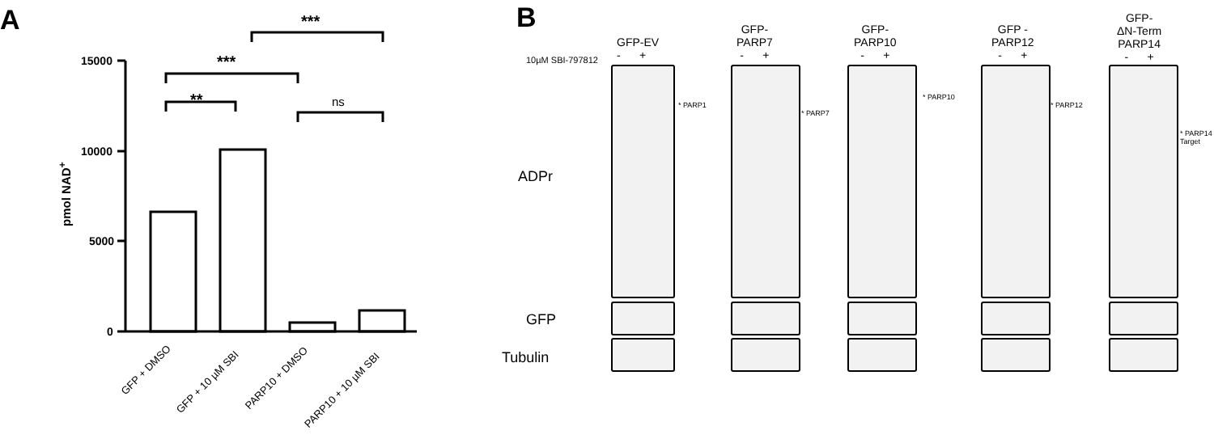A
15000
10000
5000
0
pmol NAD<sup>+</sup>
**
***
***
ns
GFP + DMSO
GFP + 10 µM SBI PARP10 + DMSO
PARP10 + 10 µM SBI
B
10µM SBI-797812
ADPr
GFP
Tubulin
GFP-EV
- +
GFP-
PARP7
- +
GFP-
PARP10
- +
GFP -
PARP12
- +
GFP-
ΔN-Term
PARP14
- +
* PARP1
* PARP7
* PARP10
* PARP12
* PARP14
Target